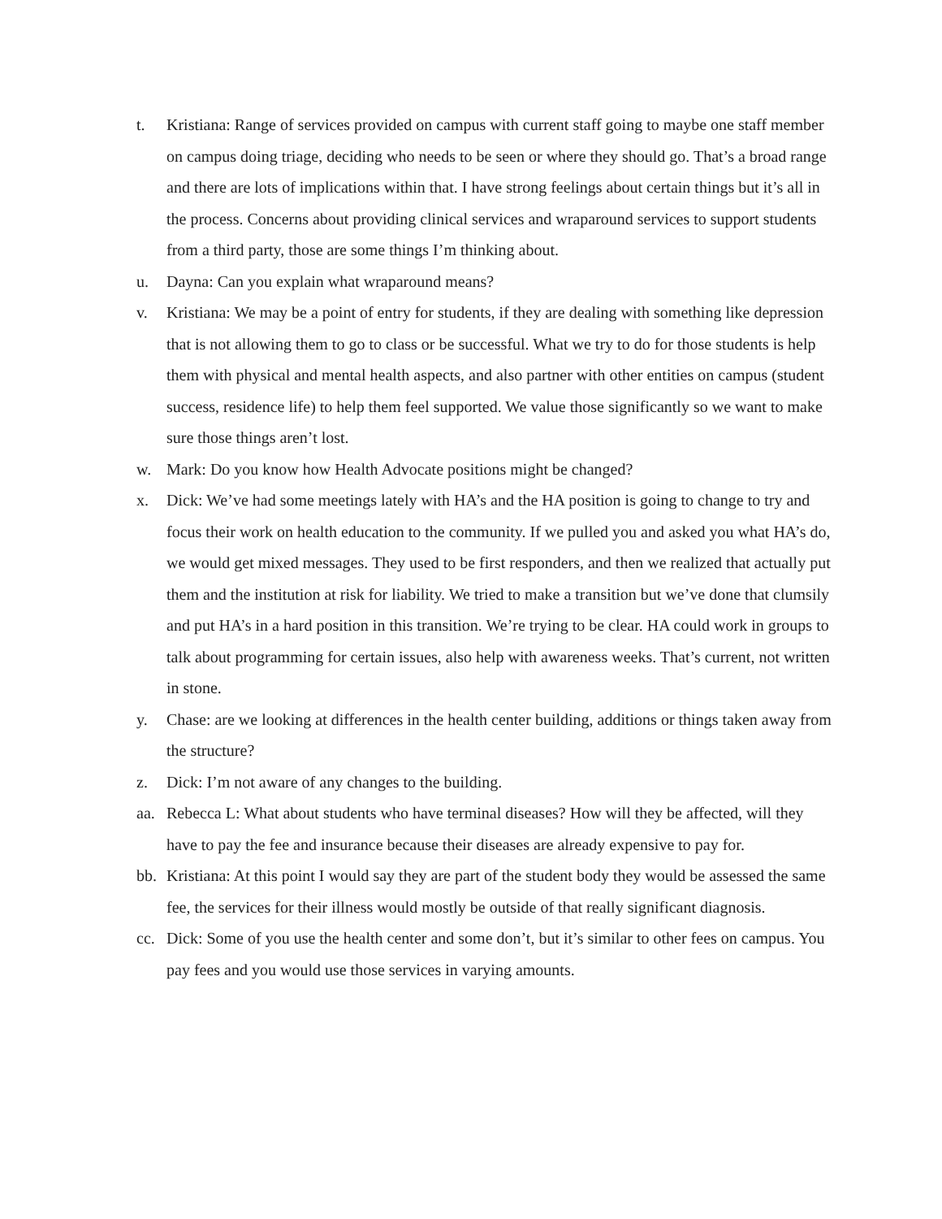t. Kristiana: Range of services provided on campus with current staff going to maybe one staff member on campus doing triage, deciding who needs to be seen or where they should go. That’s a broad range and there are lots of implications within that. I have strong feelings about certain things but it’s all in the process. Concerns about providing clinical services and wraparound services to support students from a third party, those are some things I’m thinking about.
u. Dayna: Can you explain what wraparound means?
v. Kristiana: We may be a point of entry for students, if they are dealing with something like depression that is not allowing them to go to class or be successful. What we try to do for those students is help them with physical and mental health aspects, and also partner with other entities on campus (student success, residence life) to help them feel supported. We value those significantly so we want to make sure those things aren’t lost.
w. Mark: Do you know how Health Advocate positions might be changed?
x. Dick: We’ve had some meetings lately with HA’s and the HA position is going to change to try and focus their work on health education to the community. If we pulled you and asked you what HA’s do, we would get mixed messages. They used to be first responders, and then we realized that actually put them and the institution at risk for liability. We tried to make a transition but we’ve done that clumsily and put HA’s in a hard position in this transition. We’re trying to be clear. HA could work in groups to talk about programming for certain issues, also help with awareness weeks. That’s current, not written in stone.
y. Chase: are we looking at differences in the health center building, additions or things taken away from the structure?
z. Dick: I’m not aware of any changes to the building.
aa. Rebecca L: What about students who have terminal diseases? How will they be affected, will they have to pay the fee and insurance because their diseases are already expensive to pay for.
bb. Kristiana: At this point I would say they are part of the student body they would be assessed the same fee, the services for their illness would mostly be outside of that really significant diagnosis.
cc. Dick: Some of you use the health center and some don’t, but it’s similar to other fees on campus. You pay fees and you would use those services in varying amounts.